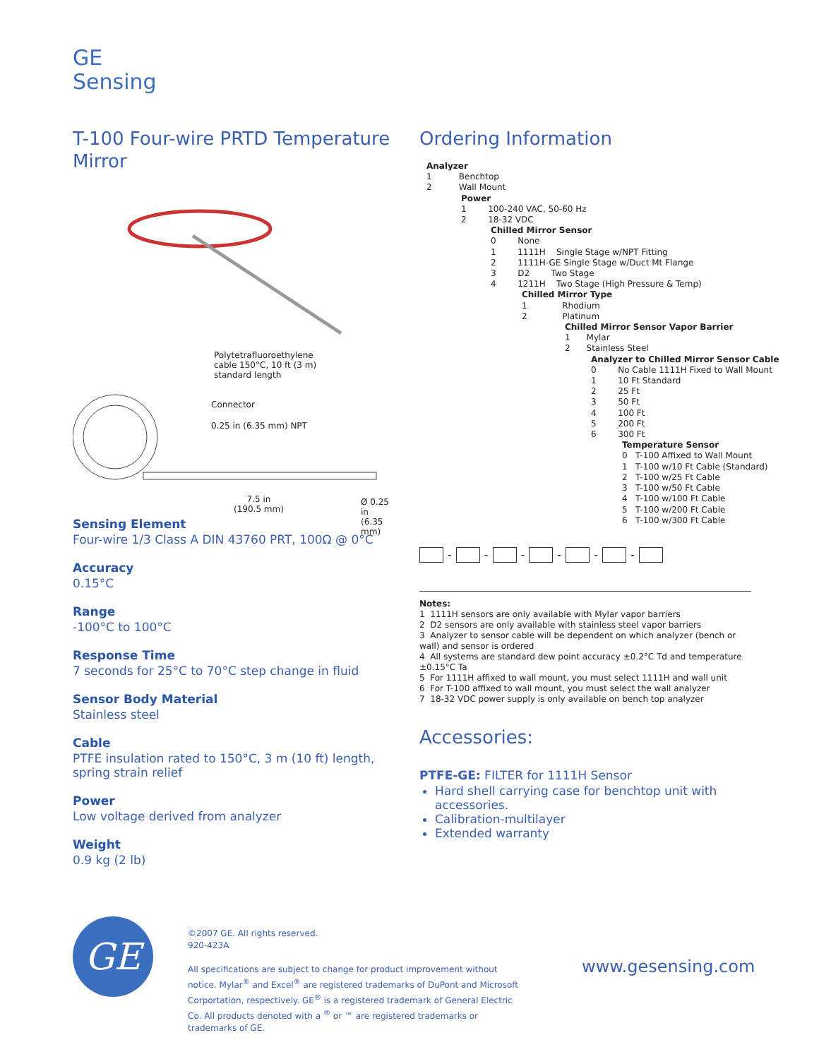GE
Sensing
T-100 Four-wire PRTD Temperature Mirror
Polytetrafluoroethylene
cable 150°C, 10 ft (3 m)
standard length
Connector
0.25 in (6.35 mm) NPT
7.5 in
(190.5 mm)
Ø 0.25 in
(6.35 mm)
Sensing Element
Four-wire 1/3 Class A DIN 43760 PRT, 100Ω @ 0°C
Accuracy
0.15°C
Range
-100°C to 100°C
Response Time
7 seconds for 25°C to 70°C step change in fluid
Sensor Body Material
Stainless steel
Cable
PTFE insulation rated to 150°C, 3 m (10 ft) length, spring strain relief
Power
Low voltage derived from analyzer
Weight
0.9 kg (2 lb)
Ordering Information
Analyzer
1 Benchtop
2 Wall Mount
Power
1 100-240 VAC, 50-60 Hz
2 18-32 VDC
Chilled Mirror Sensor
0 None
1 1111H Single Stage w/NPT Fitting
2 1111H-GE Single Stage w/Duct Mt Flange
3 D2 Two Stage
4 1211H Two Stage (High Pressure & Temp)
Chilled Mirror Type
1 Rhodium
2 Platinum
Chilled Mirror Sensor Vapor Barrier
1 Mylar
2 Stainless Steel
Analyzer to Chilled Mirror Sensor Cable
0 No Cable 1111H Fixed to Wall Mount
1 10 Ft Standard
2 25 Ft
3 50 Ft
4 100 Ft
5 200 Ft
6 300 Ft
Temperature Sensor
0 T-100 Affixed to Wall Mount
1 T-100 w/10 Ft Cable (Standard)
2 T-100 w/25 Ft Cable
3 T-100 w/50 Ft Cable
4 T-100 w/100 Ft Cable
5 T-100 w/200 Ft Cable
6 T-100 w/300 Ft Cable
- - - - - -
Notes:
1 1111H sensors are only available with Mylar vapor barriers
2 D2 sensors are only available with stainless steel vapor barriers
3 Analyzer to sensor cable will be dependent on which analyzer (bench or wall) and sensor is ordered
4 All systems are standard dew point accuracy ±0.2°C Td and temperature ±0.15°C Ta
5 For 1111H affixed to wall mount, you must select 1111H and wall unit
6 For T-100 affixed to wall mount, you must select the wall analyzer
7 18-32 VDC power supply is only available on bench top analyzer
Accessories:
PTFE-GE: FILTER for 1111H Sensor
Hard shell carrying case for benchtop unit with accessories.
Calibration-multilayer
Extended warranty
GE
©2007 GE. All rights reserved.
920-423A
All specifications are subject to change for product improvement without notice. Mylar<sup>®</sup> and Excel<sup>®</sup> are registered trademarks of DuPont and Microsoft Corportation, respectively. GE<sup>®</sup> is a registered trademark of General Electric Co. All products denoted with a <sup>®</sup> or ™ are registered trademarks or trademarks of GE.
www.gesensing.com